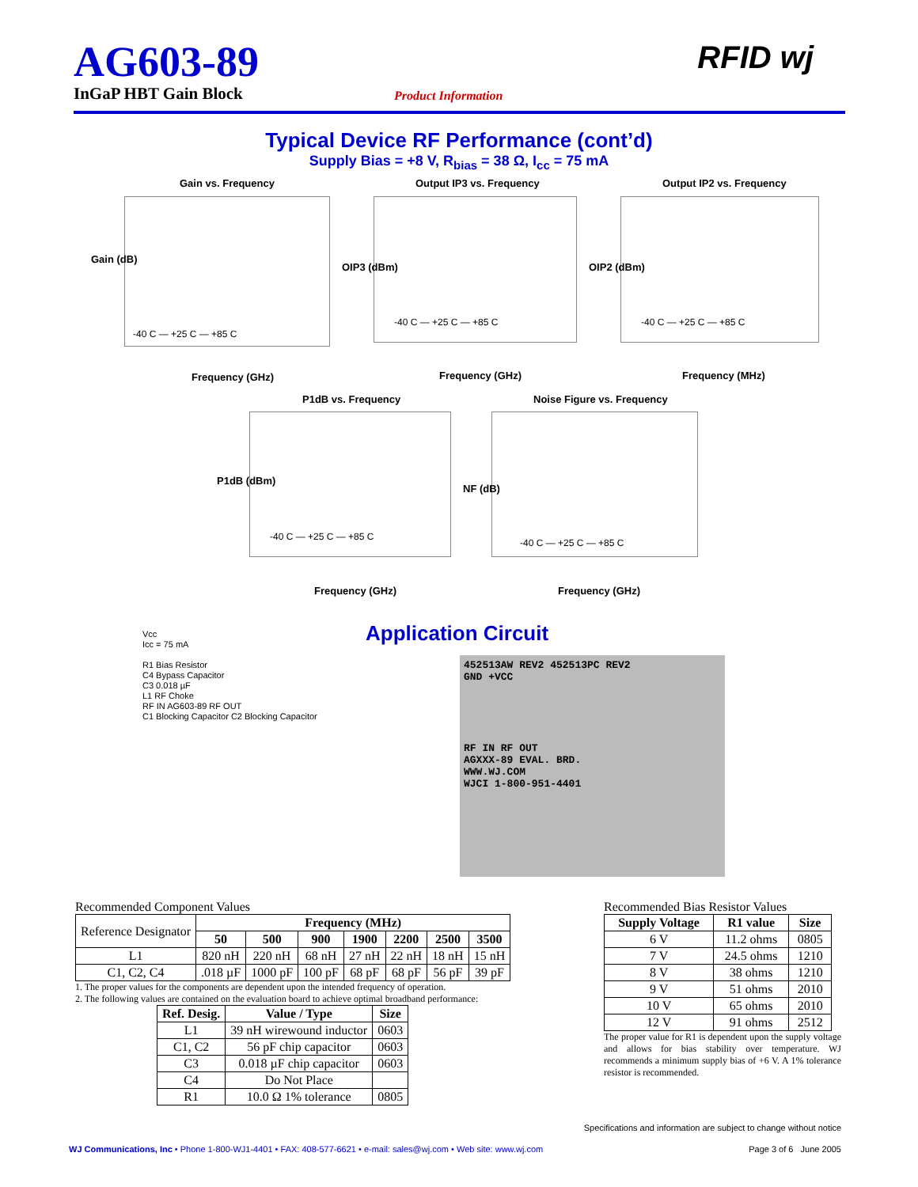AG603-89
InGaP HBT Gain Block
Product Information
RFID wj
Typical Device RF Performance (cont’d)
Supply Bias = +8 V, R<sub>bias</sub> = 38 Ω, I<sub>cc</sub> = 75 mA
Gain vs. Frequency
-40 C — +25 C — +85 C
Frequency (GHz)
Gain (dB)
Output IP3 vs. Frequency
-40 C — +25 C — +85 C
Frequency (GHz)
OIP3 (dBm)
Output IP2 vs. Frequency
-40 C — +25 C — +85 C
Frequency (MHz)
OIP2 (dBm)
P1dB vs. Frequency
-40 C — +25 C — +85 C
Frequency (GHz)
P1dB (dBm)
Noise Figure vs. Frequency
-40 C — +25 C — +85 C
Frequency (GHz)
NF (dB)
Application Circuit
Vcc
Icc = 75 mA
R1 Bias Resistor
C4 Bypass Capacitor
C3 0.018 µF
L1 RF Choke
RF IN AG603-89 RF OUT
C1 Blocking Capacitor C2 Blocking Capacitor
452513AW REV2 452513PC REV2
GND +VCC
RF IN RF OUT
AGXXX-89 EVAL. BRD.
WWW.WJ.COM
WJCI 1-800-951-4401
Recommended Component Values
| Reference Designator | Frequency (MHz) | | | | | | |
| --- | --- | --- | --- | --- | --- | --- | --- |
| | 50 | 500 | 900 | 1900 | 2200 | 2500 | 3500 |
| L1 | 820 nH | 220 nH | 68 nH | 27 nH | 22 nH | 18 nH | 15 nH |
| C1, C2, C4 | .018 µF | 1000 pF | 100 pF | 68 pF | 68 pF | 56 pF | 39 pF |
1. The proper values for the components are dependent upon the intended frequency of operation.
2. The following values are contained on the evaluation board to achieve optimal broadband performance:
| Ref. Desig. | Value / Type | Size |
| --- | --- | --- |
| L1 | 39 nH wirewound inductor | 0603 |
| C1, C2 | 56 pF chip capacitor | 0603 |
| C3 | 0.018 µF chip capacitor | 0603 |
| C4 | Do Not Place | |
| R1 | 10.0 Ω 1% tolerance | 0805 |
Recommended Bias Resistor Values
| Supply Voltage | R1 value | Size |
| --- | --- | --- |
| 6 V | 11.2 ohms | 0805 |
| 7 V | 24.5 ohms | 1210 |
| 8 V | 38 ohms | 1210 |
| 9 V | 51 ohms | 2010 |
| 10 V | 65 ohms | 2010 |
| 12 V | 91 ohms | 2512 |
The proper value for R1 is dependent upon the supply voltage and allows for bias stability over temperature. WJ recommends a minimum supply bias of +6 V. A 1% tolerance resistor is recommended.
Specifications and information are subject to change without notice
WJ Communications, Inc • Phone 1-800-WJ1-4401 • FAX: 408-577-6621 • e-mail: sales@wj.com • Web site: www.wj.com
Page 3 of 6 June 2005